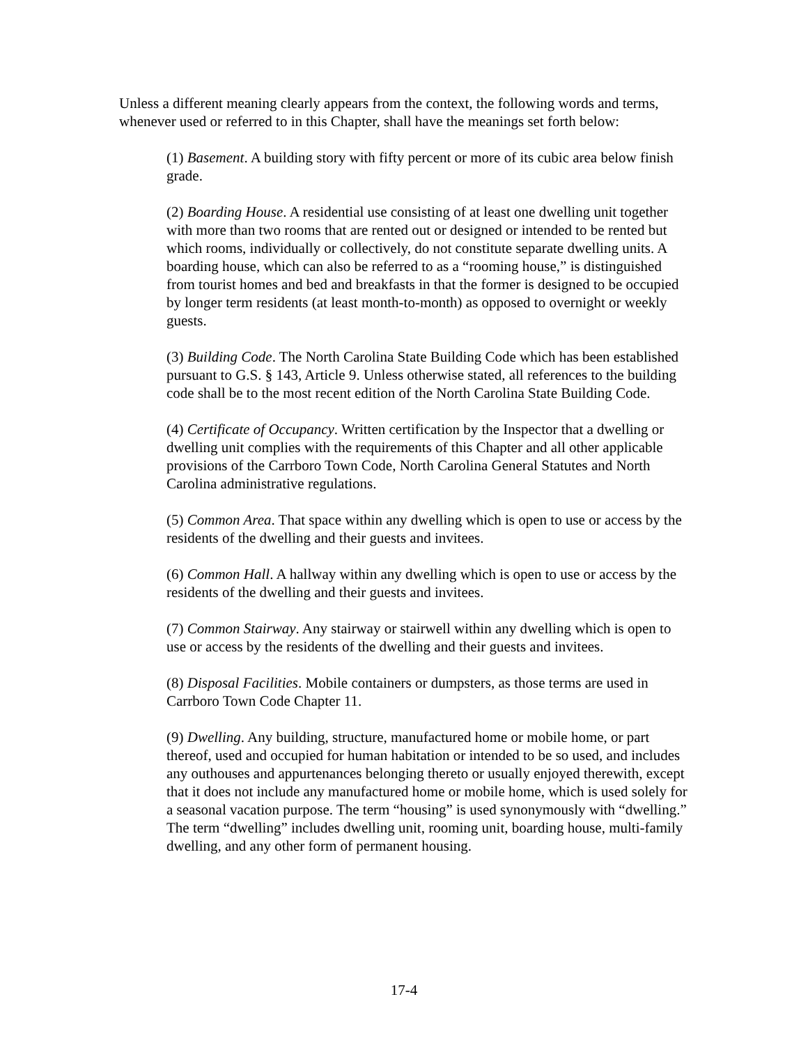Unless a different meaning clearly appears from the context, the following words and terms, whenever used or referred to in this Chapter, shall have the meanings set forth below:
(1) Basement. A building story with fifty percent or more of its cubic area below finish grade.
(2) Boarding House. A residential use consisting of at least one dwelling unit together with more than two rooms that are rented out or designed or intended to be rented but which rooms, individually or collectively, do not constitute separate dwelling units. A boarding house, which can also be referred to as a “rooming house,” is distinguished from tourist homes and bed and breakfasts in that the former is designed to be occupied by longer term residents (at least month-to-month) as opposed to overnight or weekly guests.
(3) Building Code. The North Carolina State Building Code which has been established pursuant to G.S. § 143, Article 9. Unless otherwise stated, all references to the building code shall be to the most recent edition of the North Carolina State Building Code.
(4) Certificate of Occupancy. Written certification by the Inspector that a dwelling or dwelling unit complies with the requirements of this Chapter and all other applicable provisions of the Carrboro Town Code, North Carolina General Statutes and North Carolina administrative regulations.
(5) Common Area. That space within any dwelling which is open to use or access by the residents of the dwelling and their guests and invitees.
(6) Common Hall. A hallway within any dwelling which is open to use or access by the residents of the dwelling and their guests and invitees.
(7) Common Stairway. Any stairway or stairwell within any dwelling which is open to use or access by the residents of the dwelling and their guests and invitees.
(8) Disposal Facilities. Mobile containers or dumpsters, as those terms are used in Carrboro Town Code Chapter 11.
(9) Dwelling. Any building, structure, manufactured home or mobile home, or part thereof, used and occupied for human habitation or intended to be so used, and includes any outhouses and appurtenances belonging thereto or usually enjoyed therewith, except that it does not include any manufactured home or mobile home, which is used solely for a seasonal vacation purpose. The term “housing” is used synonymously with “dwelling.” The term “dwelling” includes dwelling unit, rooming unit, boarding house, multi-family dwelling, and any other form of permanent housing.
17-4